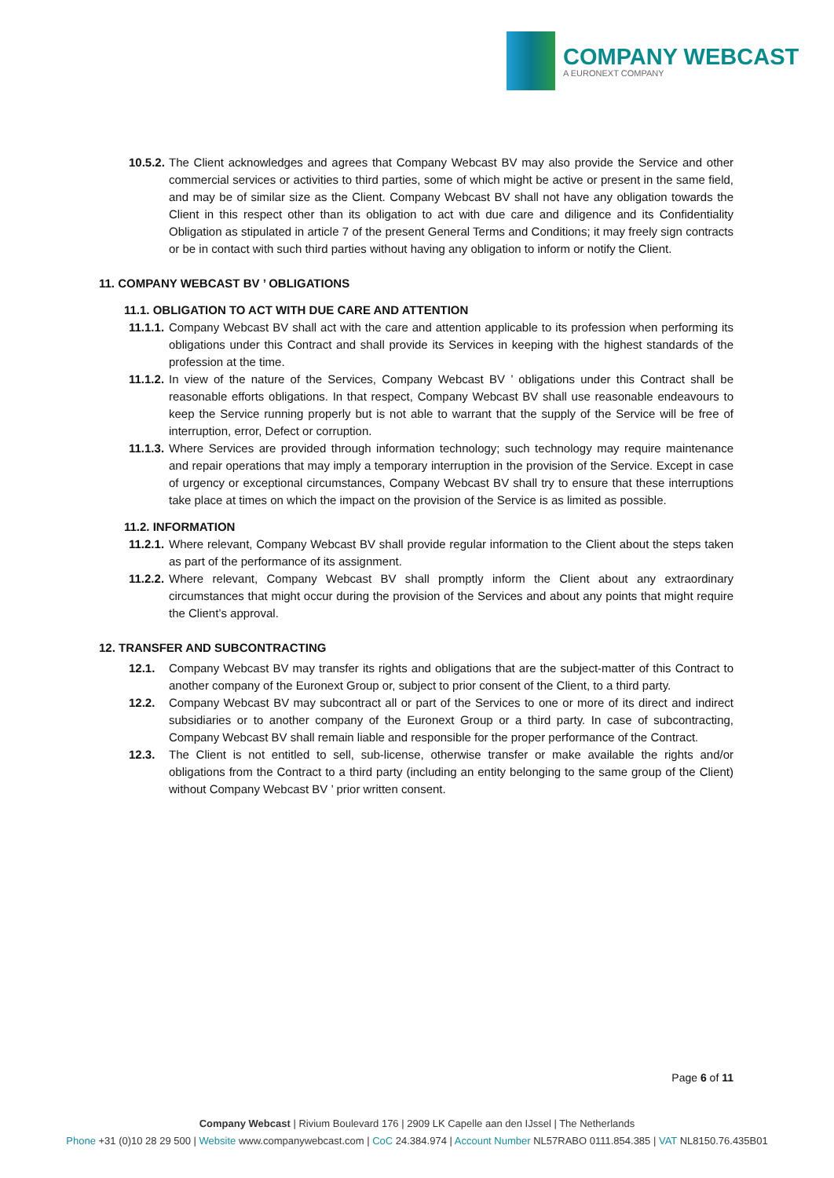COMPANY WEBCAST
A EURONEXT COMPANY
10.5.2. The Client acknowledges and agrees that Company Webcast BV may also provide the Service and other commercial services or activities to third parties, some of which might be active or present in the same field, and may be of similar size as the Client. Company Webcast BV shall not have any obligation towards the Client in this respect other than its obligation to act with due care and diligence and its Confidentiality Obligation as stipulated in article 7 of the present General Terms and Conditions; it may freely sign contracts or be in contact with such third parties without having any obligation to inform or notify the Client.
11. COMPANY WEBCAST BV ’ OBLIGATIONS
11.1. OBLIGATION TO ACT WITH DUE CARE AND ATTENTION
11.1.1. Company Webcast BV shall act with the care and attention applicable to its profession when performing its obligations under this Contract and shall provide its Services in keeping with the highest standards of the profession at the time.
11.1.2. In view of the nature of the Services, Company Webcast BV ’ obligations under this Contract shall be reasonable efforts obligations. In that respect, Company Webcast BV shall use reasonable endeavours to keep the Service running properly but is not able to warrant that the supply of the Service will be free of interruption, error, Defect or corruption.
11.1.3. Where Services are provided through information technology; such technology may require maintenance and repair operations that may imply a temporary interruption in the provision of the Service. Except in case of urgency or exceptional circumstances, Company Webcast BV shall try to ensure that these interruptions take place at times on which the impact on the provision of the Service is as limited as possible.
11.2. INFORMATION
11.2.1. Where relevant, Company Webcast BV shall provide regular information to the Client about the steps taken as part of the performance of its assignment.
11.2.2. Where relevant, Company Webcast BV shall promptly inform the Client about any extraordinary circumstances that might occur during the provision of the Services and about any points that might require the Client’s approval.
12. TRANSFER AND SUBCONTRACTING
12.1. Company Webcast BV may transfer its rights and obligations that are the subject-matter of this Contract to another company of the Euronext Group or, subject to prior consent of the Client, to a third party.
12.2. Company Webcast BV may subcontract all or part of the Services to one or more of its direct and indirect subsidiaries or to another company of the Euronext Group or a third party. In case of subcontracting, Company Webcast BV shall remain liable and responsible for the proper performance of the Contract.
12.3. The Client is not entitled to sell, sub-license, otherwise transfer or make available the rights and/or obligations from the Contract to a third party (including an entity belonging to the same group of the Client) without Company Webcast BV ’ prior written consent.
Page 6 of 11
Company Webcast | Rivium Boulevard 176 | 2909 LK Capelle aan den IJssel | The Netherlands
Phone +31 (0)10 28 29 500 | Website www.companywebcast.com | CoC 24.384.974 | Account Number NL57RABO 0111.854.385 | VAT NL8150.76.435B01